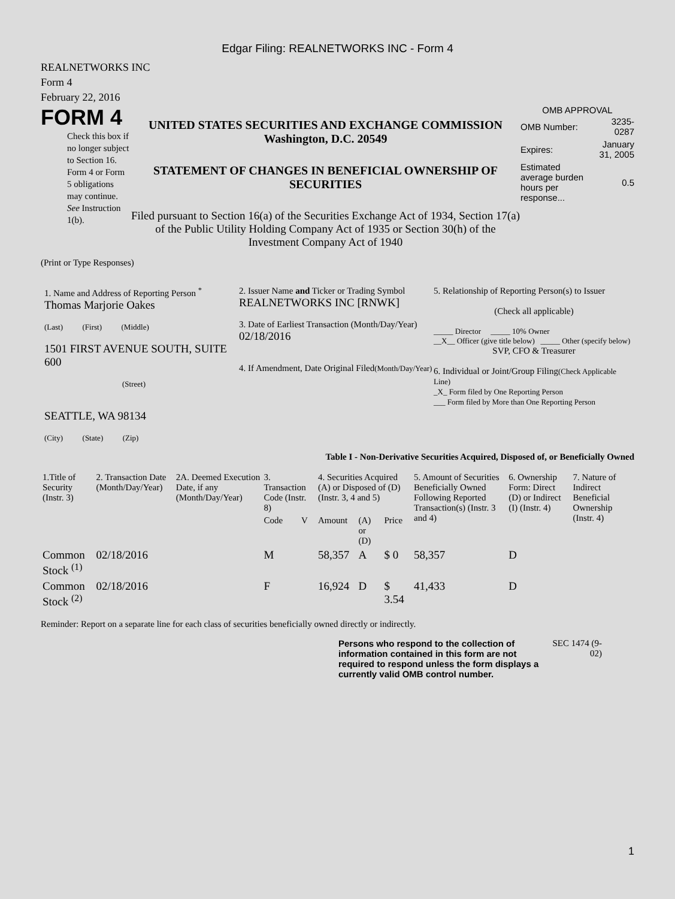Edgar Filing: REALNETWORKS INC - Form 4
REALNETWORKS INC
Form 4
February 22, 2016
FORM 4
Check this box if no longer subject to Section 16. Form 4 or Form 5 obligations may continue. See Instruction 1(b).
UNITED STATES SECURITIES AND EXCHANGE COMMISSION
Washington, D.C. 20549
STATEMENT OF CHANGES IN BENEFICIAL OWNERSHIP OF SECURITIES
Filed pursuant to Section 16(a) of the Securities Exchange Act of 1934, Section 17(a) of the Public Utility Holding Company Act of 1935 or Section 30(h) of the Investment Company Act of 1940
OMB APPROVAL
| OMB Number: | 3235-0287 |
| Expires: | January 31, 2005 |
| Estimated average burden hours per response... | 0.5 |
(Print or Type Responses)
1. Name and Address of Reporting Person <sup>*</sup>
Thomas Marjorie Oakes
(Last) (First) (Middle)
1501 FIRST AVENUE SOUTH, SUITE 600
(Street)
SEATTLE, WA 98134
(City) (State) (Zip)
2. Issuer Name and Ticker or Trading Symbol
REALNETWORKS INC [RNWK]
3. Date of Earliest Transaction (Month/Day/Year)
02/18/2016
4. If Amendment, Date Original Filed(Month/Day/Year)
5. Relationship of Reporting Person(s) to Issuer
(Check all applicable)
_____ Director _____ 10% Owner
__X__ Officer (give title below) _____ Other (specify below)
SVP, CFO & Treasurer
6. Individual or Joint/Group Filing(Check Applicable Line)
_X_ Form filed by One Reporting Person
___ Form filed by More than One Reporting Person
Table I - Non-Derivative Securities Acquired, Disposed of, or Beneficially Owned
| 1.Title of Security (Instr. 3) | 2. Transaction Date (Month/Day/Year) | 2A. Deemed Execution Date, if any (Month/Day/Year) | 3. Transaction Code (Instr. 8) | | 4. Securities Acquired (A) or Disposed of (D) (Instr. 3, 4 and 5) | | | 5. Amount of Securities Beneficially Owned Following Reported Transaction(s) (Instr. 3 and 4) | 6. Ownership Form: Direct (D) or Indirect (I) (Instr. 4) | 7. Nature of Indirect Beneficial Ownership (Instr. 4) |
| --- | --- | --- | --- | --- | --- | --- | --- | --- | --- | --- |
| | | | Code | V | Amount | (A) or (D) | Price | | | |
| Common Stock <sup>(1)</sup> | 02/18/2016 | | M | | 58,357 | A | $ 0 | 58,357 | D | |
| Common Stock <sup>(2)</sup> | 02/18/2016 | | F | | 16,924 | D | $ 3.54 | 41,433 | D | |
Reminder: Report on a separate line for each class of securities beneficially owned directly or indirectly.
Persons who respond to the collection of information contained in this form are not required to respond unless the form displays a currently valid OMB control number.
SEC 1474 (9-02)
1